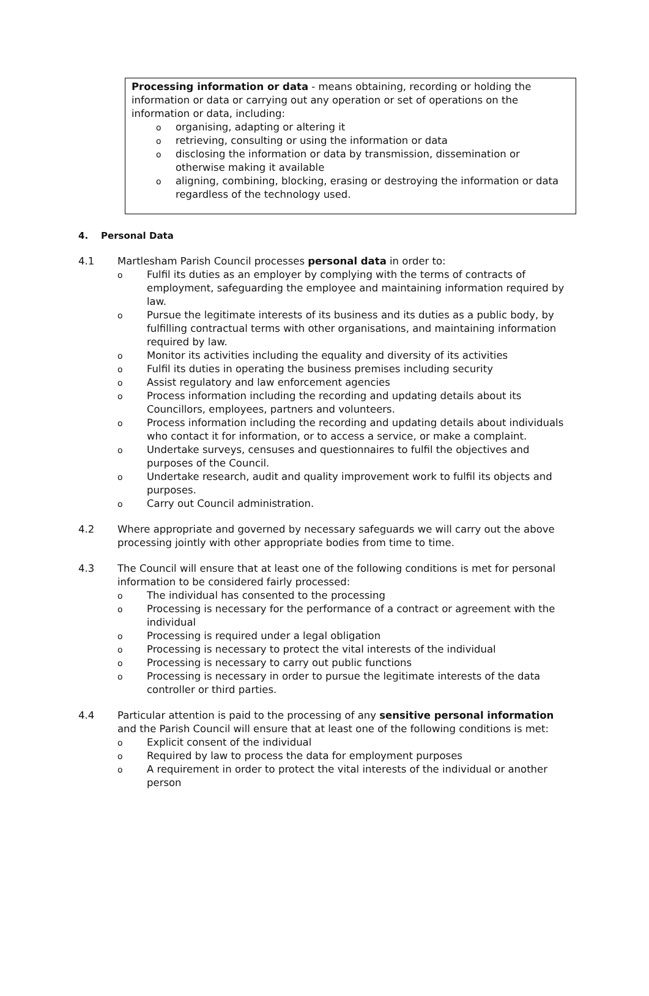Processing information or data - means obtaining, recording or holding the information or data or carrying out any operation or set of operations on the information or data, including:
o organising, adapting or altering it
o retrieving, consulting or using the information or data
o disclosing the information or data by transmission, dissemination or otherwise making it available
o aligning, combining, blocking, erasing or destroying the information or data regardless of the technology used.
4. Personal Data
4.1 Martlesham Parish Council processes personal data in order to:
o Fulfil its duties as an employer by complying with the terms of contracts of employment, safeguarding the employee and maintaining information required by law.
o Pursue the legitimate interests of its business and its duties as a public body, by fulfilling contractual terms with other organisations, and maintaining information required by law.
o Monitor its activities including the equality and diversity of its activities
o Fulfil its duties in operating the business premises including security
o Assist regulatory and law enforcement agencies
o Process information including the recording and updating details about its Councillors, employees, partners and volunteers.
o Process information including the recording and updating details about individuals who contact it for information, or to access a service, or make a complaint.
o Undertake surveys, censuses and questionnaires to fulfil the objectives and purposes of the Council.
o Undertake research, audit and quality improvement work to fulfil its objects and purposes.
o Carry out Council administration.
4.2 Where appropriate and governed by necessary safeguards we will carry out the above processing jointly with other appropriate bodies from time to time.
4.3 The Council will ensure that at least one of the following conditions is met for personal information to be considered fairly processed:
o The individual has consented to the processing
o Processing is necessary for the performance of a contract or agreement with the individual
o Processing is required under a legal obligation
o Processing is necessary to protect the vital interests of the individual
o Processing is necessary to carry out public functions
o Processing is necessary in order to pursue the legitimate interests of the data controller or third parties.
4.4 Particular attention is paid to the processing of any sensitive personal information and the Parish Council will ensure that at least one of the following conditions is met:
o Explicit consent of the individual
o Required by law to process the data for employment purposes
o A requirement in order to protect the vital interests of the individual or another person